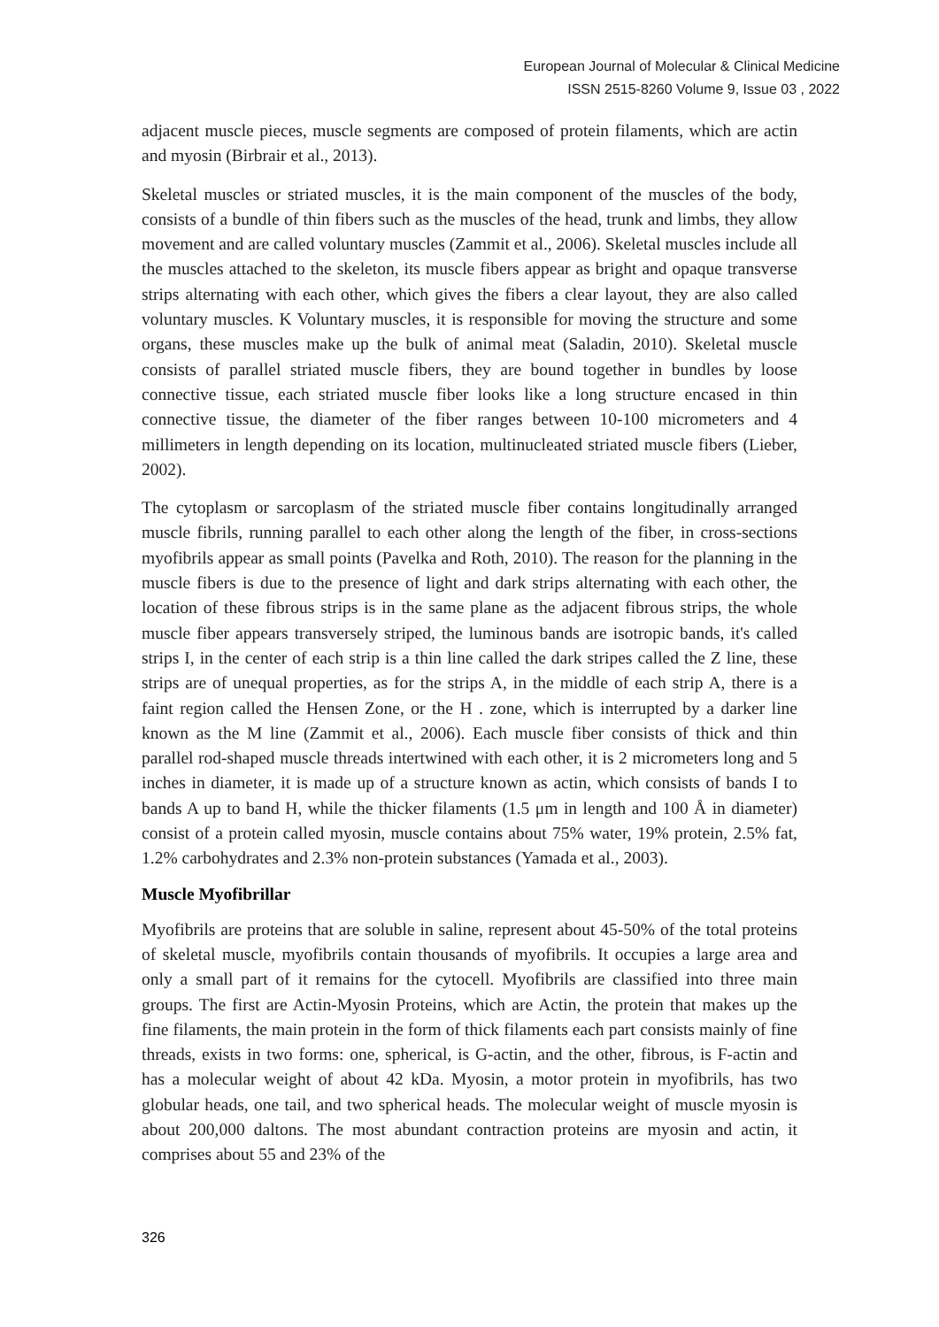European Journal of Molecular & Clinical Medicine
ISSN 2515-8260 Volume 9, Issue 03 , 2022
adjacent muscle pieces, muscle segments are composed of protein filaments, which are actin and myosin (Birbrair et al., 2013).
Skeletal muscles or striated muscles, it is the main component of the muscles of the body, consists of a bundle of thin fibers such as the muscles of the head, trunk and limbs, they allow movement and are called voluntary muscles (Zammit et al., 2006). Skeletal muscles include all the muscles attached to the skeleton, its muscle fibers appear as bright and opaque transverse strips alternating with each other, which gives the fibers a clear layout, they are also called voluntary muscles. K Voluntary muscles, it is responsible for moving the structure and some organs, these muscles make up the bulk of animal meat (Saladin, 2010). Skeletal muscle consists of parallel striated muscle fibers, they are bound together in bundles by loose connective tissue, each striated muscle fiber looks like a long structure encased in thin connective tissue, the diameter of the fiber ranges between 10-100 micrometers and 4 millimeters in length depending on its location, multinucleated striated muscle fibers (Lieber, 2002).
The cytoplasm or sarcoplasm of the striated muscle fiber contains longitudinally arranged muscle fibrils, running parallel to each other along the length of the fiber, in cross-sections myofibrils appear as small points (Pavelka and Roth, 2010). The reason for the planning in the muscle fibers is due to the presence of light and dark strips alternating with each other, the location of these fibrous strips is in the same plane as the adjacent fibrous strips, the whole muscle fiber appears transversely striped, the luminous bands are isotropic bands, it's called strips I, in the center of each strip is a thin line called the dark stripes called the Z line, these strips are of unequal properties, as for the strips A, in the middle of each strip A, there is a faint region called the Hensen Zone, or the H . zone, which is interrupted by a darker line known as the M line (Zammit et al., 2006). Each muscle fiber consists of thick and thin parallel rod-shaped muscle threads intertwined with each other, it is 2 micrometers long and 5 inches in diameter, it is made up of a structure known as actin, which consists of bands I to bands A up to band H, while the thicker filaments (1.5 μm in length and 100 Å in diameter) consist of a protein called myosin, muscle contains about 75% water, 19% protein, 2.5% fat, 1.2% carbohydrates and 2.3% non-protein substances (Yamada et al., 2003).
Muscle Myofibrillar
Myofibrils are proteins that are soluble in saline, represent about 45-50% of the total proteins of skeletal muscle, myofibrils contain thousands of myofibrils. It occupies a large area and only a small part of it remains for the cytocell. Myofibrils are classified into three main groups. The first are Actin-Myosin Proteins, which are Actin, the protein that makes up the fine filaments, the main protein in the form of thick filaments each part consists mainly of fine threads, exists in two forms: one, spherical, is G-actin, and the other, fibrous, is F-actin and has a molecular weight of about 42 kDa. Myosin, a motor protein in myofibrils, has two globular heads, one tail, and two spherical heads. The molecular weight of muscle myosin is about 200,000 daltons. The most abundant contraction proteins are myosin and actin, it comprises about 55 and 23% of the
326